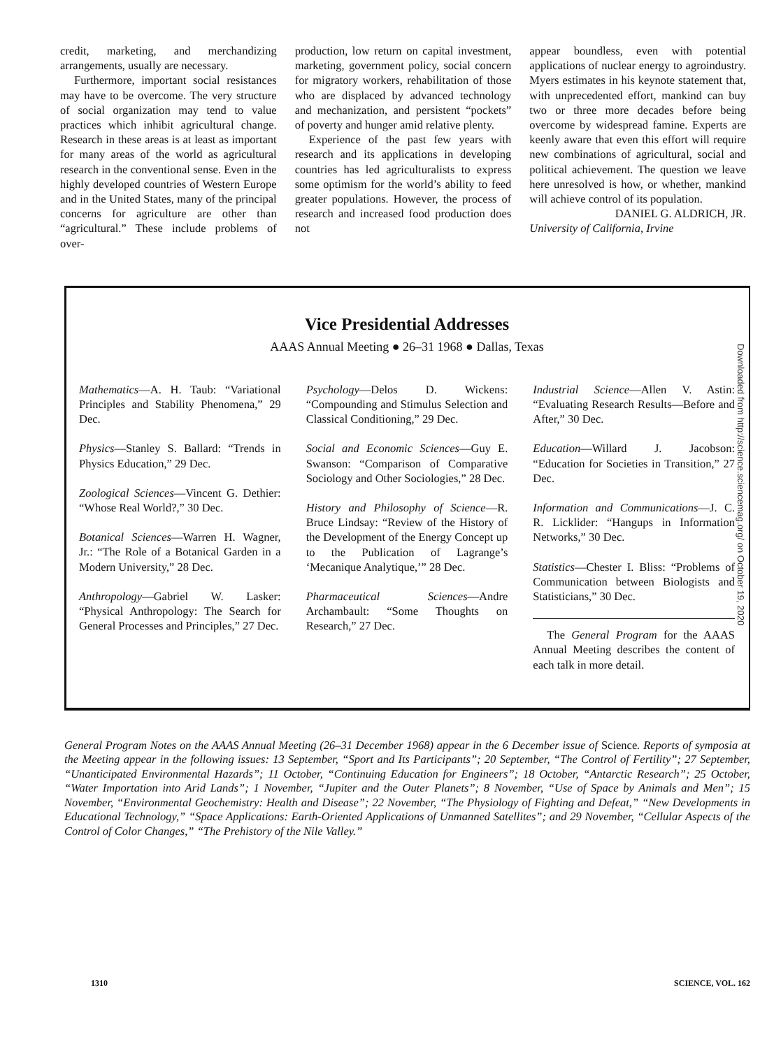credit, marketing, and merchandizing arrangements, usually are necessary.
Furthermore, important social resistances may have to be overcome. The very structure of social organization may tend to value practices which inhibit agricultural change. Research in these areas is at least as important for many areas of the world as agricultural research in the conventional sense. Even in the highly developed countries of Western Europe and in the United States, many of the principal concerns for agriculture are other than “agricultural.” These include problems of over-
production, low return on capital investment, marketing, government policy, social concern for migratory workers, rehabilitation of those who are displaced by advanced technology and mechanization, and persistent “pockets” of poverty and hunger amid relative plenty.
Experience of the past few years with research and its applications in developing countries has led agriculturalists to express some optimism for the world’s ability to feed greater populations. However, the process of research and increased food production does not
appear boundless, even with potential applications of nuclear energy to agroindustry. Myers estimates in his keynote statement that, with unprecedented effort, mankind can buy two or three more decades before being overcome by widespread famine. Experts are keenly aware that even this effort will require new combinations of agricultural, social and political achievement. The question we leave here unresolved is how, or whether, mankind will achieve control of its population.
DANIEL G. ALDRICH, JR.
University of California, Irvine
Vice Presidential Addresses
AAAS Annual Meeting ● 26–31 1968 ● Dallas, Texas
Mathematics—A. H. Taub: “Variational Principles and Stability Phenomena,” 29 Dec.
Physics—Stanley S. Ballard: “Trends in Physics Education,” 29 Dec.
Zoological Sciences—Vincent G. Dethier: “Whose Real World?,” 30 Dec.
Botanical Sciences—Warren H. Wagner, Jr.: “The Role of a Botanical Garden in a Modern University,” 28 Dec.
Anthropology—Gabriel W. Lasker: “Physical Anthropology: The Search for General Processes and Principles,” 27 Dec.
Psychology—Delos D. Wickens: “Compounding and Stimulus Selection and Classical Conditioning,” 29 Dec.
Social and Economic Sciences—Guy E. Swanson: “Comparison of Comparative Sociology and Other Sociologies,” 28 Dec.
History and Philosophy of Science—R. Bruce Lindsay: “Review of the History of the Development of the Energy Concept up to the Publication of Lagrange’s ‘Mecanique Analytique,’” 28 Dec.
Pharmaceutical Sciences—Andre Archambault: “Some Thoughts on Research,” 27 Dec.
Industrial Science—Allen V. Astin: “Evaluating Research Results—Before and After,” 30 Dec.
Education—Willard J. Jacobson: “Education for Societies in Transition,” 27 Dec.
Information and Communications—J. C. R. Licklider: “Hangups in Information Networks,” 30 Dec.
Statistics—Chester I. Bliss: “Problems of Communication between Biologists and Statisticians,” 30 Dec.
The General Program for the AAAS Annual Meeting describes the content of each talk in more detail.
Downloaded from http://science.sciencemag.org/ on October 19, 2020
General Program Notes on the AAAS Annual Meeting (26–31 December 1968) appear in the 6 December issue of Science. Reports of symposia at the Meeting appear in the following issues: 13 September, “Sport and Its Participants”; 20 September, “The Control of Fertility”; 27 September, “Unanticipated Environmental Hazards”; 11 October, “Continuing Education for Engineers”; 18 October, “Antarctic Research”; 25 October, “Water Importation into Arid Lands”; 1 November, “Jupiter and the Outer Planets”; 8 November, “Use of Space by Animals and Men”; 15 November, “Environmental Geochemistry: Health and Disease”; 22 November, “The Physiology of Fighting and Defeat,” “New Developments in Educational Technology,” “Space Applications: Earth-Oriented Applications of Unmanned Satellites”; and 29 November, “Cellular Aspects of the Control of Color Changes,” “The Prehistory of the Nile Valley.”
1310 SCIENCE, VOL. 162